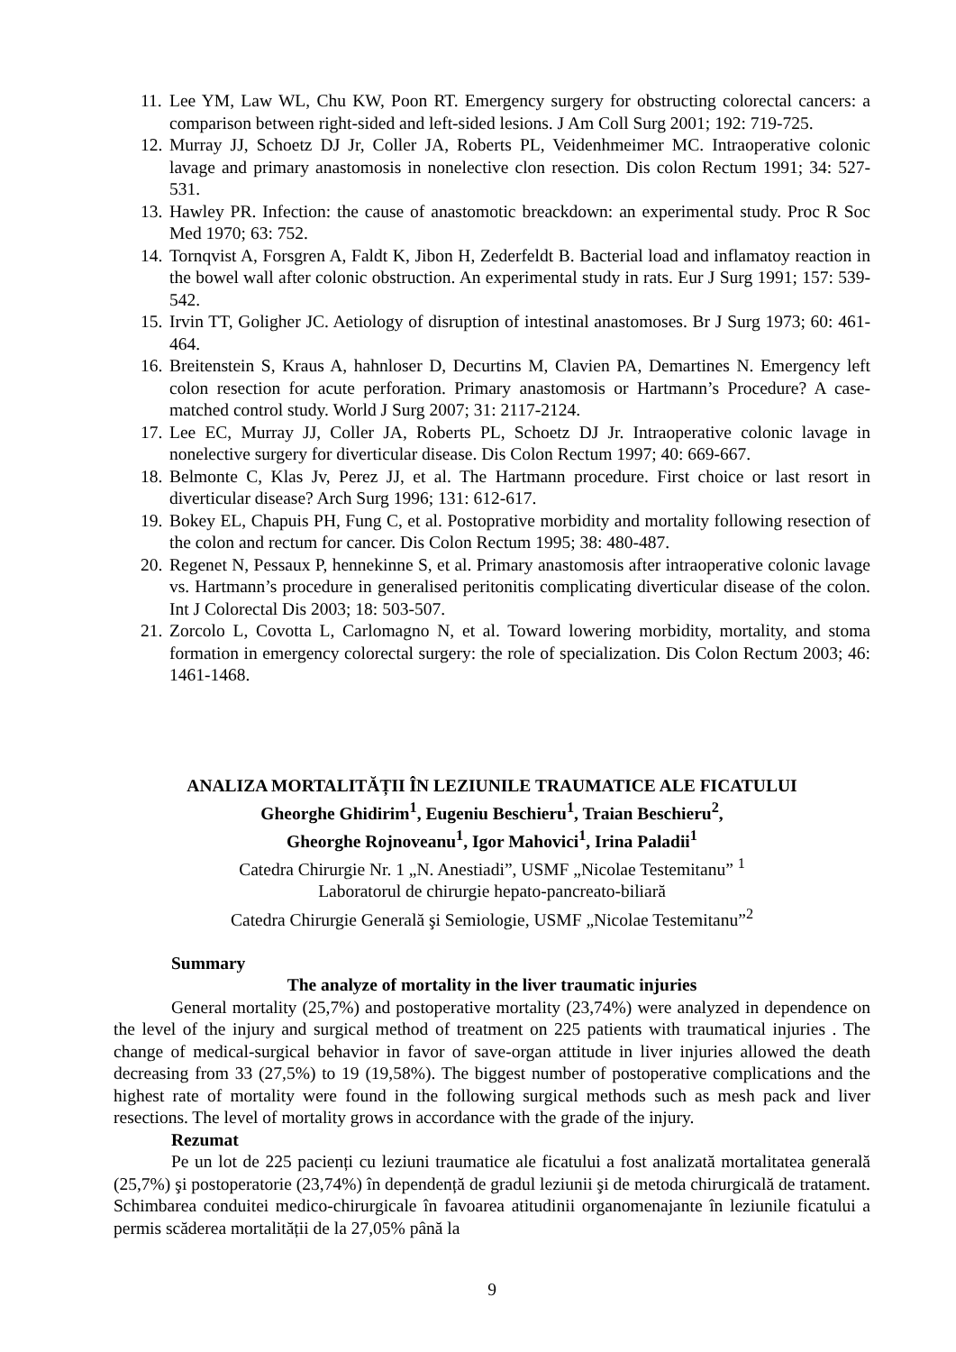11. Lee YM, Law WL, Chu KW, Poon RT. Emergency surgery for obstructing colorectal cancers: a comparison between right-sided and left-sided lesions. J Am Coll Surg 2001; 192: 719-725.
12. Murray JJ, Schoetz DJ Jr, Coller JA, Roberts PL, Veidenhmeimer MC. Intraoperative colonic lavage and primary anastomosis in nonelective clon resection. Dis colon Rectum 1991; 34: 527-531.
13. Hawley PR. Infection: the cause of anastomotic breackdown: an experimental study. Proc R Soc Med 1970; 63: 752.
14. Tornqvist A, Forsgren A, Faldt K, Jibon H, Zederfeldt B. Bacterial load and inflamatoy reaction in the bowel wall after colonic obstruction. An experimental study in rats. Eur J Surg 1991; 157: 539-542.
15. Irvin TT, Goligher JC. Aetiology of disruption of intestinal anastomoses. Br J Surg 1973; 60: 461-464.
16. Breitenstein S, Kraus A, hahnloser D, Decurtins M, Clavien PA, Demartines N. Emergency left colon resection for acute perforation. Primary anastomosis or Hartmann’s Procedure? A case-matched control study. World J Surg 2007; 31: 2117-2124.
17. Lee EC, Murray JJ, Coller JA, Roberts PL, Schoetz DJ Jr. Intraoperative colonic lavage in nonelective surgery for diverticular disease. Dis Colon Rectum 1997; 40: 669-667.
18. Belmonte C, Klas Jv, Perez JJ, et al. The Hartmann procedure. First choice or last resort in diverticular disease? Arch Surg 1996; 131: 612-617.
19. Bokey EL, Chapuis PH, Fung C, et al. Postoprative morbidity and mortality following resection of the colon and rectum for cancer. Dis Colon Rectum 1995; 38: 480-487.
20. Regenet N, Pessaux P, hennekinne S, et al. Primary anastomosis after intraoperative colonic lavage vs. Hartmann’s procedure in generalised peritonitis complicating diverticular disease of the colon. Int J Colorectal Dis 2003; 18: 503-507.
21. Zorcolo L, Covotta L, Carlomagno N, et al. Toward lowering morbidity, mortality, and stoma formation in emergency colorectal surgery: the role of specialization. Dis Colon Rectum 2003; 46: 1461-1468.
ANALIZA MORTALITĂȚII ÎN LEZIUNILE TRAUMATICE ALE FICATULUI
Gheorghe Ghidirim<sup>1</sup>, Eugeniu Beschieru<sup>1</sup>, Traian Beschieru<sup>2</sup>,
Gheorghe Rojnoveanu<sup>1</sup>, Igor Mahovici<sup>1</sup>, Irina Paladii<sup>1</sup>
Catedra Chirurgie Nr. 1 „N. Anestiadi”, USMF „Nicolae Testemitanu” <sup>1</sup>
Laboratorul de chirurgie hepato-pancreato-biliară
Catedra Chirurgie Generală şi Semiologie, USMF „Nicolae Testemitanu”<sup>2</sup>
Summary
The analyze of mortality in the liver traumatic injuries
General mortality (25,7%) and postoperative mortality (23,74%) were analyzed in dependence on the level of the injury and surgical method of treatment on 225 patients with traumatical injuries . The change of medical-surgical behavior in favor of save-organ attitude in liver injuries allowed the death decreasing from 33 (27,5%) to 19 (19,58%). The biggest number of postoperative complications and the highest rate of mortality were found in the following surgical methods such as mesh pack and liver resections. The level of mortality grows in accordance with the grade of the injury.
Rezumat
Pe un lot de 225 pacienți cu leziuni traumatice ale ficatului a fost analizată mortalitatea generală (25,7%) şi postoperatorie (23,74%) în dependență de gradul leziunii şi de metoda chirurgicală de tratament. Schimbarea conduitei medico-chirurgicale în favoarea atitudinii organomenajante în leziunile ficatului a permis scăderea mortalității de la 27,05% până la
9